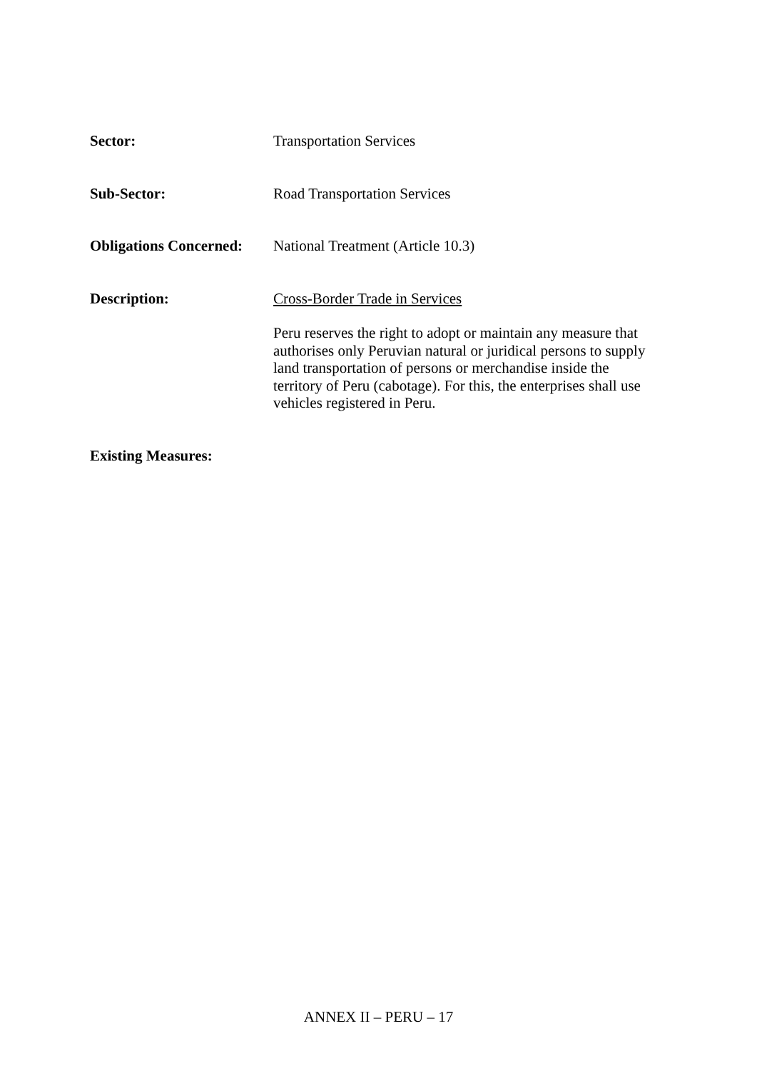Sector: Transportation Services
Sub-Sector: Road Transportation Services
Obligations Concerned:
National Treatment (Article 10.3)
Description: Cross-Border Trade in Services
Peru reserves the right to adopt or maintain any measure that authorises only Peruvian natural or juridical persons to supply land transportation of persons or merchandise inside the territory of Peru (cabotage). For this, the enterprises shall use vehicles registered in Peru.
Existing Measures:
ANNEX II – PERU – 17